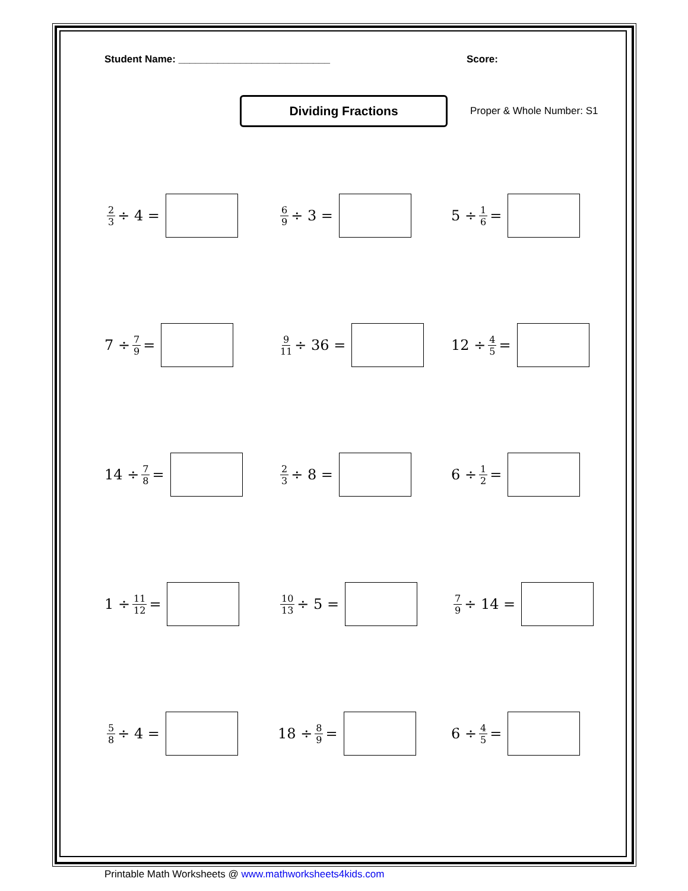Student Name: ___________________________ Score:
Dividing Fractions
Proper & Whole Number: S1
2 3 ÷ 4 =
6 9 ÷ 3 =
5 ÷ 1 6 =
7 ÷ 7 9 =
9 11 ÷ 36 =
12 ÷ 4 5 =
14 ÷ 7 8 =
2 3 ÷ 8 =
6 ÷ 1 2 =
1 ÷ 11 12 =
10 13 ÷ 5 =
7 9 ÷ 14 =
5 8 ÷ 4 =
18 ÷ 8 9 =
6 ÷ 4 5 =
Printable Math Worksheets @ www.mathworksheets4kids.com